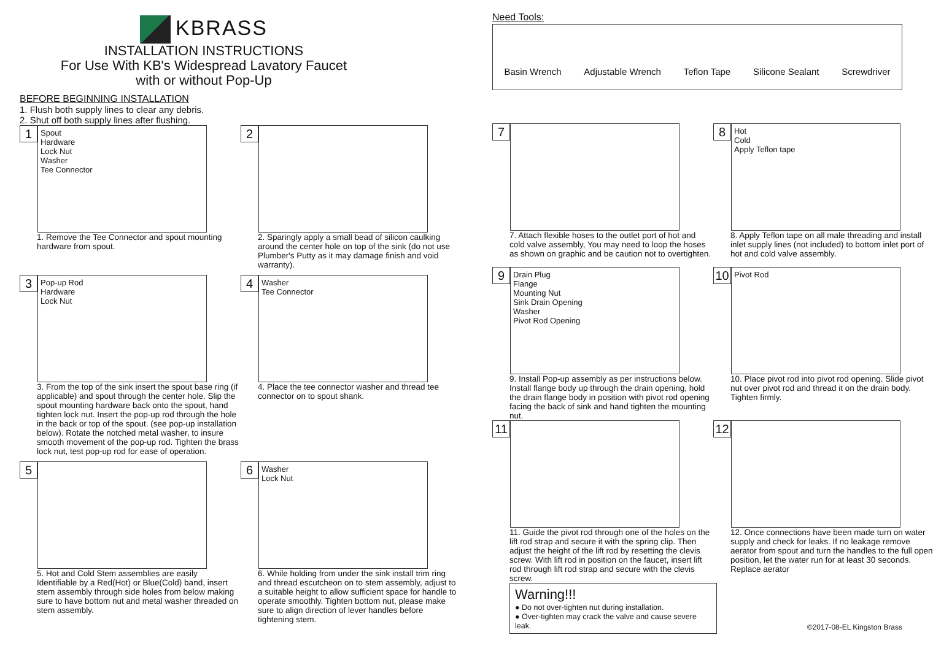KBRASS
INSTALLATION INSTRUCTIONS
For Use With KB's Widespread Lavatory Faucet
with or without Pop-Up
BEFORE BEGINNING INSTALLATION
1. Flush both supply lines to clear any debris.
2. Shut off both supply lines after flushing.
1
Spout
Hardware
Lock Nut
Washer
Tee Connector
1. Remove the Tee Connector and spout mounting hardware from spout.
2
2. Sparingly apply a small bead of silicon caulking around the center hole on top of the sink (do not use Plumber's Putty as it may damage finish and void warranty).
3
Pop-up Rod
Hardware
Lock Nut
3. From the top of the sink insert the spout base ring (if applicable) and spout through the center hole. Slip the spout mounting hardware back onto the spout, hand tighten lock nut. Insert the pop-up rod through the hole in the back or top of the spout. (see pop-up installation below). Rotate the notched metal washer, to insure smooth movement of the pop-up rod. Tighten the brass lock nut, test pop-up rod for ease of operation.
4
Washer
Tee Connector
4. Place the tee connector washer and thread tee connector on to spout shank.
5
5. Hot and Cold Stem assemblies are easily Identifiable by a Red(Hot) or Blue(Cold) band, insert stem assembly through side holes from below making sure to have bottom nut and metal washer threaded on stem assembly.
6
Washer
Lock Nut
6. While holding from under the sink install trim ring and thread escutcheon on to stem assembly, adjust to a suitable height to allow sufficient space for handle to operate smoothly. Tighten bottom nut, please make sure to align direction of lever handles before tightening stem.
Need Tools:
Basin Wrench Adjustable Wrench Teflon Tape Silicone Sealant Screwdriver
7
7. Attach flexible hoses to the outlet port of hot and cold valve assembly, You may need to loop the hoses as shown on graphic and be caution not to overtighten.
8
Hot
Cold
Apply Teflon tape
8. Apply Teflon tape on all male threading and install inlet supply lines (not included) to bottom inlet port of hot and cold valve assembly.
9
Drain Plug
Flange
Mounting Nut
Sink Drain Opening
Washer
Pivot Rod Opening
9. Install Pop-up assembly as per instructions below. Install flange body up through the drain opening, hold the drain flange body in position with pivot rod opening facing the back of sink and hand tighten the mounting nut.
10
Pivot Rod
10. Place pivot rod into pivot rod opening. Slide pivot nut over pivot rod and thread it on the drain body. Tighten firmly.
11
11. Guide the pivot rod through one of the holes on the lift rod strap and secure it with the spring clip. Then adjust the height of the lift rod by resetting the clevis screw. With lift rod in position on the faucet, insert lift rod through lift rod strap and secure with the clevis screw.
Warning!!!
● Do not over-tighten nut during installation.
● Over-tighten may crack the valve and cause severe leak.
12
12. Once connections have been made turn on water supply and check for leaks. If no leakage remove aerator from spout and turn the handles to the full open position, let the water run for at least 30 seconds. Replace aerator
©2017-08-EL Kingston Brass